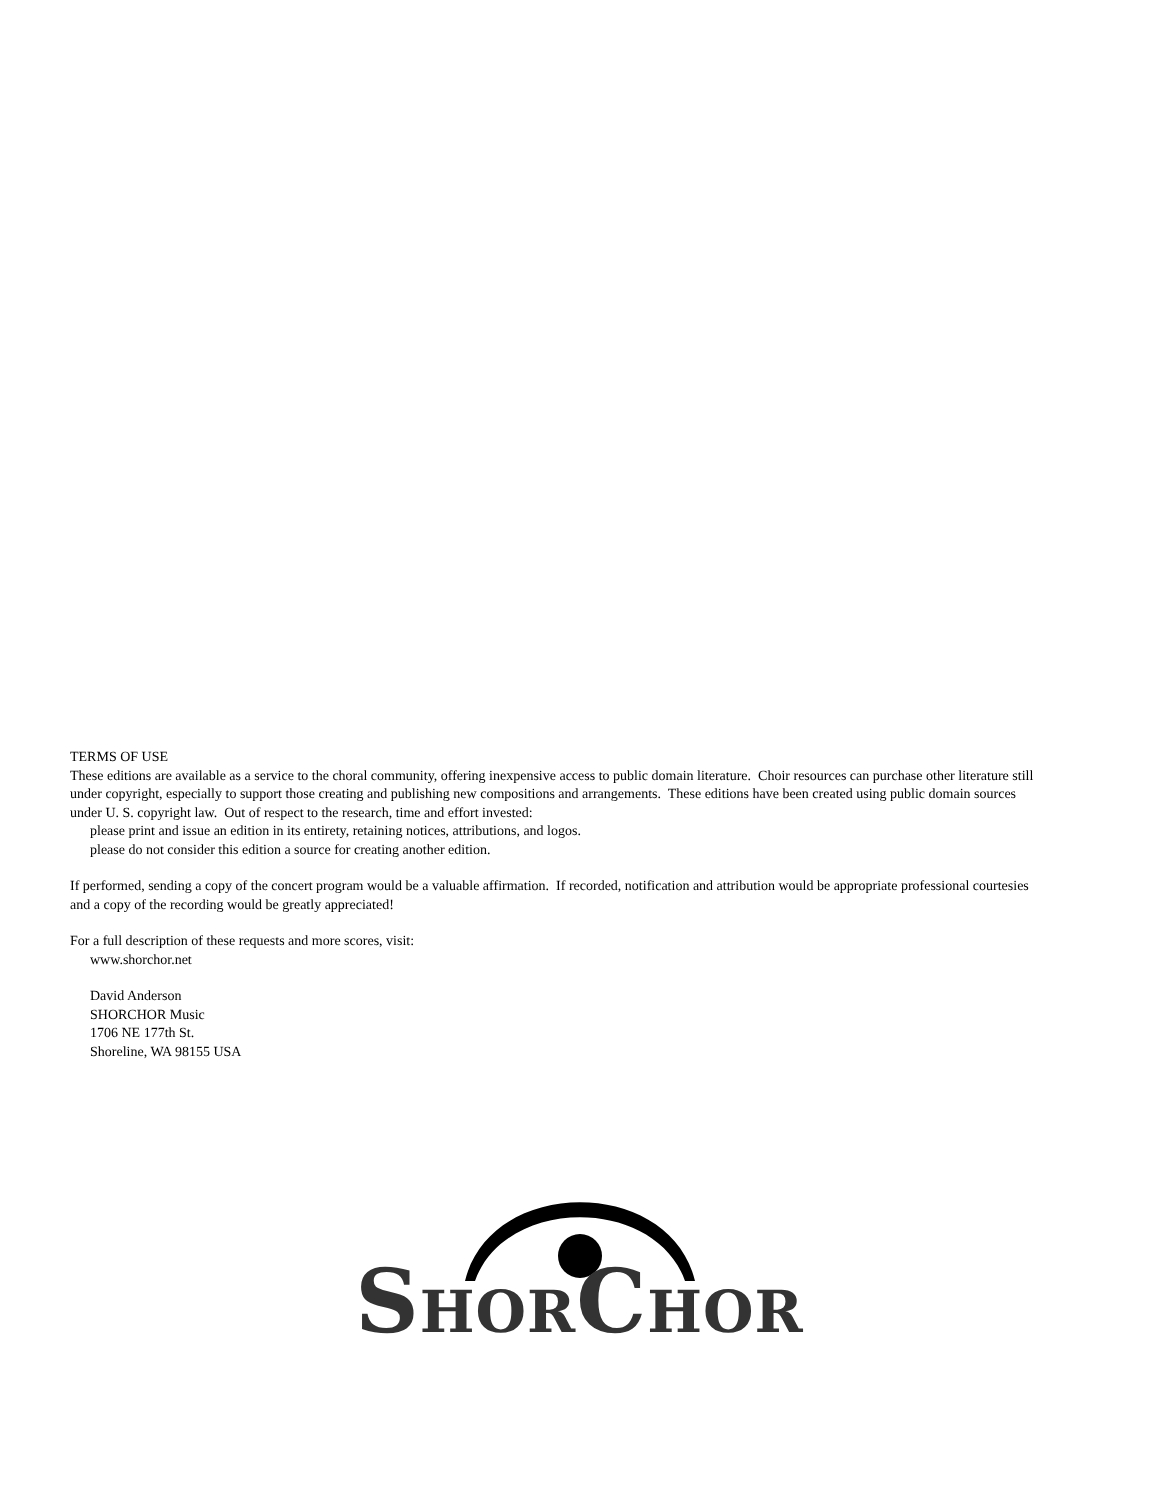TERMS OF USE
These editions are available as a service to the choral community, offering inexpensive access to public domain literature. Choir resources can purchase other literature still under copyright, especially to support those creating and publishing new compositions and arrangements. These editions have been created using public domain sources under U. S. copyright law. Out of respect to the research, time and effort invested:
please print and issue an edition in its entirety, retaining notices, attributions, and logos.
please do not consider this edition a source for creating another edition.
If performed, sending a copy of the concert program would be a valuable affirmation. If recorded, notification and attribution would be appropriate professional courtesies and a copy of the recording would be greatly appreciated!
For a full description of these requests and more scores, visit:
www.shorchor.net
David Anderson
SHORCHOR Music
1706 NE 177th St.
Shoreline, WA 98155 USA
SHORCHOR